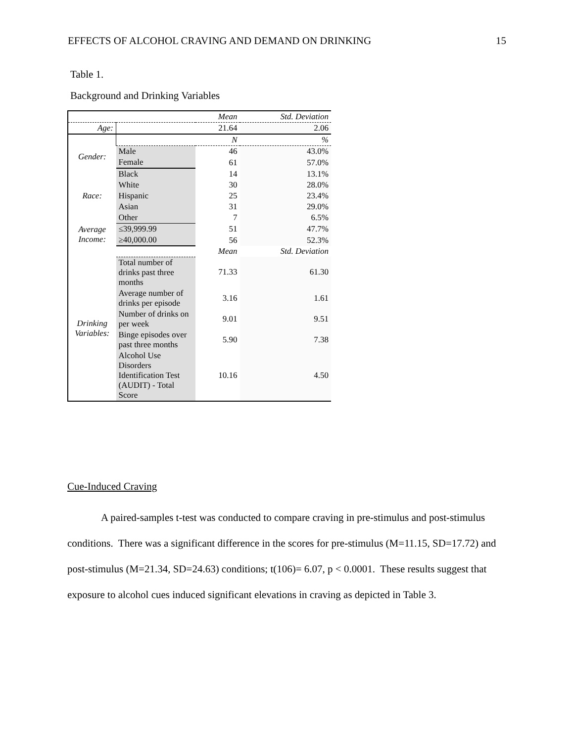EFFECTS OF ALCOHOL CRAVING AND DEMAND ON DRINKING 15
Table 1.
Background and Drinking Variables
| | | Mean | Std. Deviation |
| --- | --- | --- | --- |
| Age: | | 21.64 | 2.06 |
| | | N | % |
| Gender: | Male | 46 | 43.0% |
| | Female | 61 | 57.0% |
| Race: | Black | 14 | 13.1% |
| | White | 30 | 28.0% |
| | Hispanic | 25 | 23.4% |
| | Asian | 31 | 29.0% |
| | Other | 7 | 6.5% |
| Average Income: | ≤39,999.99 | 51 | 47.7% |
| | ≥40,000.00 | 56 | 52.3% |
| | | Mean | Std. Deviation |
| Drinking Variables: | Total number of drinks past three months | 71.33 | 61.30 |
| | Average number of drinks per episode | 3.16 | 1.61 |
| | Number of drinks on per week | 9.01 | 9.51 |
| | Binge episodes over past three months | 5.90 | 7.38 |
| | Alcohol Use Disorders Identification Test (AUDIT) - Total Score | 10.16 | 4.50 |
Cue-Induced Craving
A paired-samples t-test was conducted to compare craving in pre-stimulus and post-stimulus conditions. There was a significant difference in the scores for pre-stimulus (M=11.15, SD=17.72) and post-stimulus (M=21.34, SD=24.63) conditions; t(106)= 6.07, p < 0.0001. These results suggest that exposure to alcohol cues induced significant elevations in craving as depicted in Table 3.